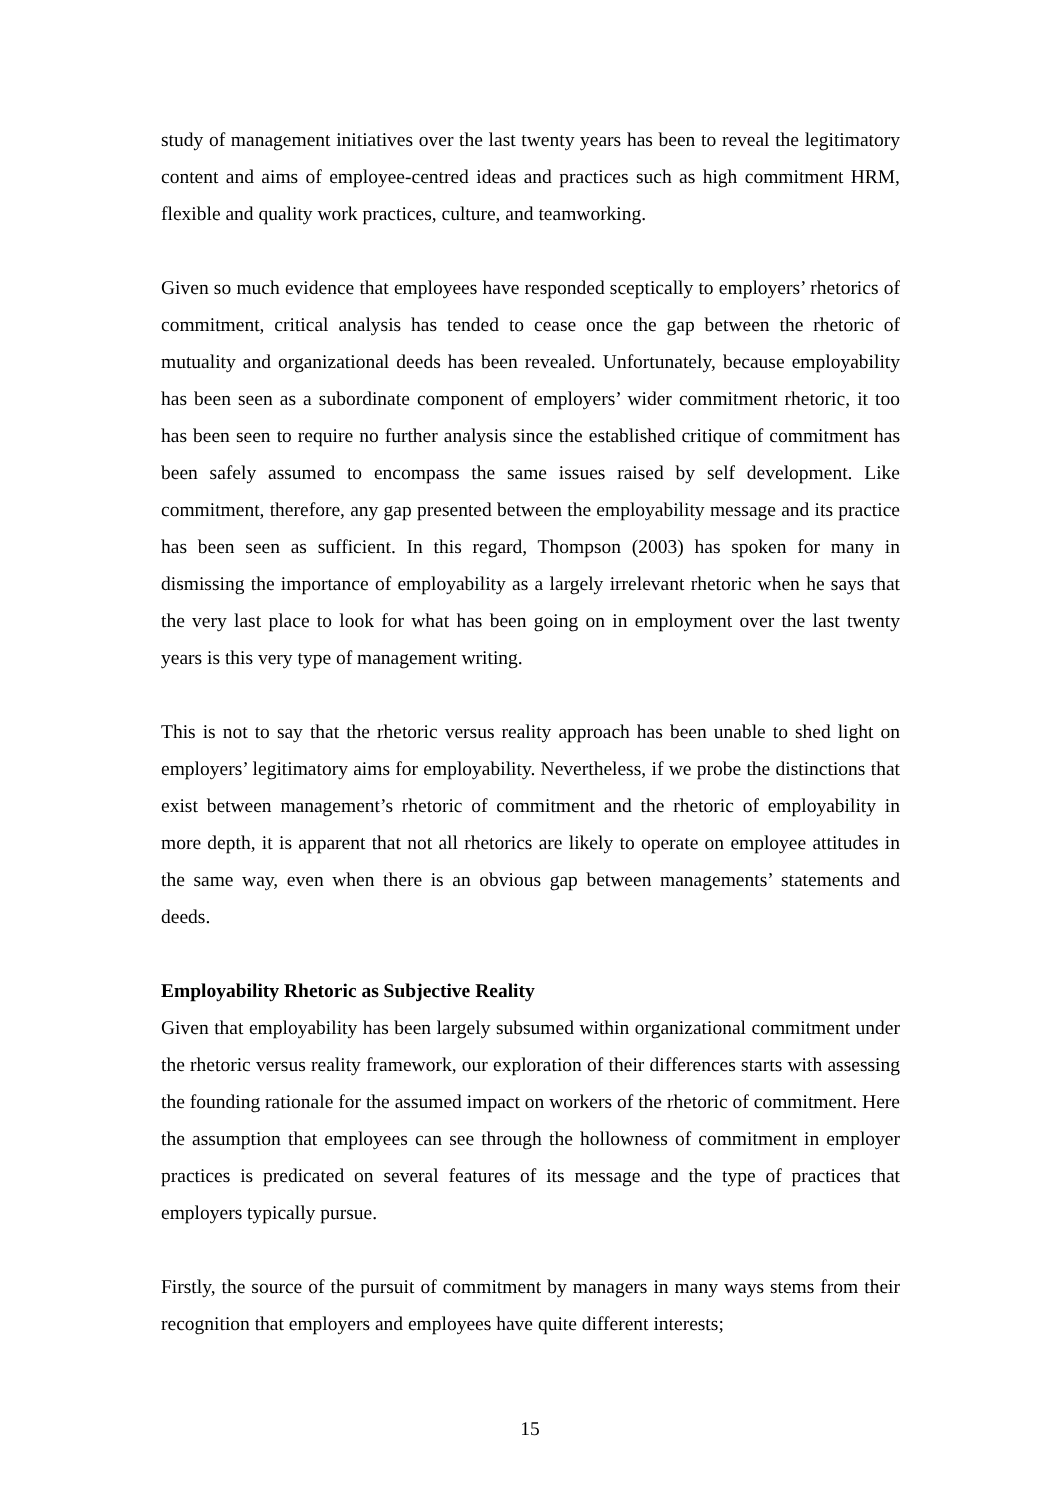study of management initiatives over the last twenty years has been to reveal the legitimatory content and aims of employee-centred ideas and practices such as high commitment HRM, flexible and quality work practices, culture, and teamworking.
Given so much evidence that employees have responded sceptically to employers’ rhetorics of commitment, critical analysis has tended to cease once the gap between the rhetoric of mutuality and organizational deeds has been revealed. Unfortunately, because employability has been seen as a subordinate component of employers’ wider commitment rhetoric, it too has been seen to require no further analysis since the established critique of commitment has been safely assumed to encompass the same issues raised by self development. Like commitment, therefore, any gap presented between the employability message and its practice has been seen as sufficient. In this regard, Thompson (2003) has spoken for many in dismissing the importance of employability as a largely irrelevant rhetoric when he says that the very last place to look for what has been going on in employment over the last twenty years is this very type of management writing.
This is not to say that the rhetoric versus reality approach has been unable to shed light on employers’ legitimatory aims for employability. Nevertheless, if we probe the distinctions that exist between management’s rhetoric of commitment and the rhetoric of employability in more depth, it is apparent that not all rhetorics are likely to operate on employee attitudes in the same way, even when there is an obvious gap between managements’ statements and deeds.
Employability Rhetoric as Subjective Reality
Given that employability has been largely subsumed within organizational commitment under the rhetoric versus reality framework, our exploration of their differences starts with assessing the founding rationale for the assumed impact on workers of the rhetoric of commitment. Here the assumption that employees can see through the hollowness of commitment in employer practices is predicated on several features of its message and the type of practices that employers typically pursue.
Firstly, the source of the pursuit of commitment by managers in many ways stems from their recognition that employers and employees have quite different interests;
15